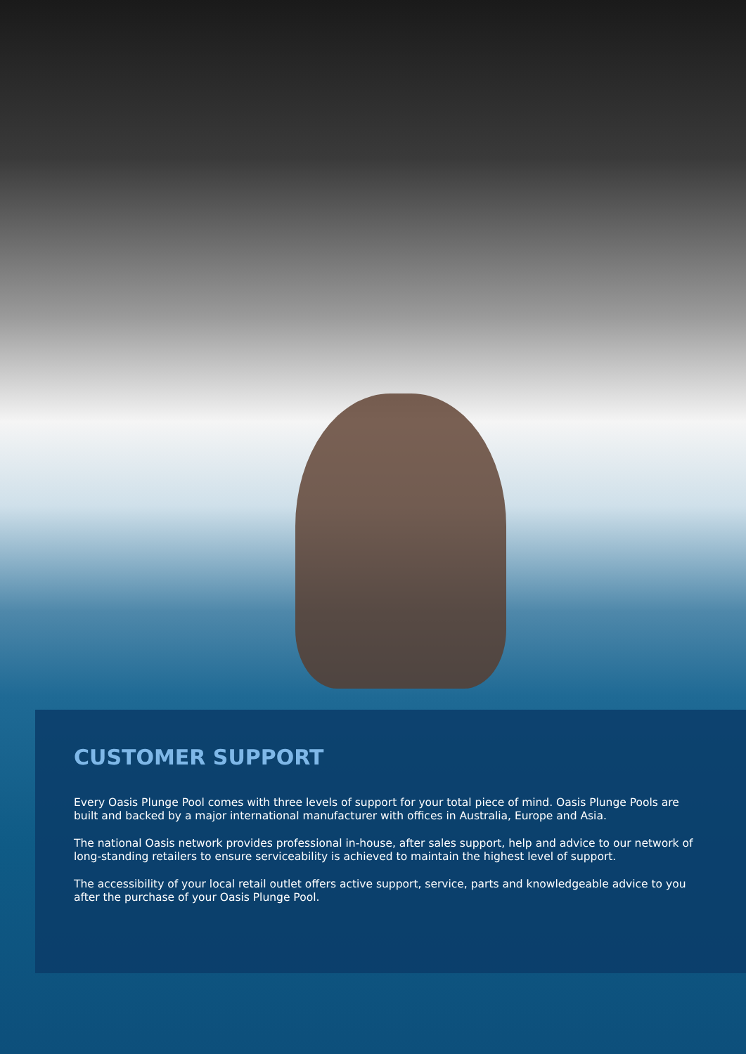CUSTOMER SUPPORT
Every Oasis Plunge Pool comes with three levels of support for your total piece of mind. Oasis Plunge Pools are built and backed by a major international manufacturer with offices in Australia, Europe and Asia.
The national Oasis network provides professional in-house, after sales support, help and advice to our network of long-standing retailers to ensure serviceability is achieved to maintain the highest level of support.
The accessibility of your local retail outlet offers active support, service, parts and knowledgeable advice to you after the purchase of your Oasis Plunge Pool.